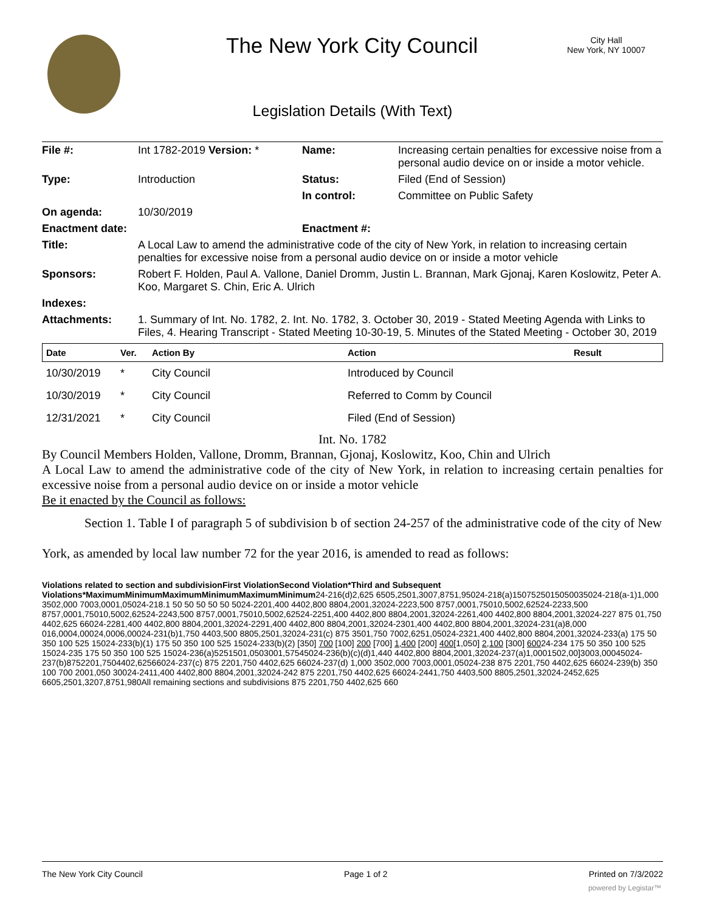The New York City Council
City Hall
New York, NY 10007
Legislation Details (With Text)
| File #: | Int 1782-2019 Version: * | Name: | Increasing certain penalties for excessive noise from a personal audio device on or inside a motor vehicle. |
| Type: | Introduction | Status: | Filed (End of Session) |
| | | In control: | Committee on Public Safety |
| On agenda: | 10/30/2019 | | |
| Enactment date: | | Enactment #: | |
| Title: | A Local Law to amend the administrative code of the city of New York, in relation to increasing certain penalties for excessive noise from a personal audio device on or inside a motor vehicle | | |
| Sponsors: | Robert F. Holden, Paul A. Vallone, Daniel Dromm, Justin L. Brannan, Mark Gjonaj, Karen Koslowitz, Peter A. Koo, Margaret S. Chin, Eric A. Ulrich | | |
| Indexes: | | | |
| Attachments: | 1. Summary of Int. No. 1782, 2. Int. No. 1782, 3. October 30, 2019 - Stated Meeting Agenda with Links to Files, 4. Hearing Transcript - Stated Meeting 10-30-19, 5. Minutes of the Stated Meeting - October 30, 2019 | | |
| Date | Ver. | Action By | Action | Result |
| --- | --- | --- | --- | --- |
| 10/30/2019 | * | City Council | Introduced by Council | |
| 10/30/2019 | * | City Council | Referred to Comm by Council | |
| 12/31/2021 | * | City Council | Filed (End of Session) | |
Int. No. 1782
By Council Members Holden, Vallone, Dromm, Brannan, Gjonaj, Koslowitz, Koo, Chin and Ulrich
A Local Law to amend the administrative code of the city of New York, in relation to increasing certain penalties for excessive noise from a personal audio device on or inside a motor vehicle
Be it enacted by the Council as follows:
Section 1. Table I of paragraph 5 of subdivision b of section 24-257 of the administrative code of the city of New York, as amended by local law number 72 for the year 2016, is amended to read as follows:
Violations related to section and subdivisionFirst ViolationSecond Violation*Third and Subsequent Violations*MaximumMinimumMaximumMinimumMaximumMinimum24-216(d)2,625 6505,2501,3007,8751,95024-218(a)1507525015050035024-218(a-1)1,000 3502,000 7003,0001,05024-218.1 50 50 50 50 50 5024-2201,400 4402,800 8804,2001,32024-2223,500 8757,0001,75010,5002,62524-2233,500 8757,0001,75010,5002,62524-2243,500 8757,0001,75010,5002,62524-2251,400 4402,800 8804,2001,32024-2261,400 4402,800 8804,2001,32024-227 875 01,750 4402,625 66024-2281,400 4402,800 8804,2001,32024-2291,400 4402,800 8804,2001,32024-2301,400 4402,800 8804,2001,32024-231(a)8,000 016,0004,00024,0006,00024-231(b)1,750 4403,500 8805,2501,32024-231(c) 875 3501,750 7002,6251,05024-2321,400 4402,800 8804,2001,32024-233(a) 175 50 350 100 525 15024-233(b)(1) 175 50 350 100 525 15024-233(b)(2) [350] 700 [100] 200 [700] 1,400 [200] 400[1,050] 2,100 [300] 60024-234 175 50 350 100 525 15024-235 175 50 350 100 525 15024-236(a)5251501,0503001,57545024-236(b)(c)(d)1,440 4402,800 8804,2001,32024-237(a)1,0001502,00]3003,00045024-237(b)8752201,7504402,62566024-237(c) 875 2201,750 4402,625 66024-237(d) 1,000 3502,000 7003,0001,05024-238 875 2201,750 4402,625 66024-239(b) 350 100 700 2001,050 30024-2411,400 4402,800 8804,2001,32024-242 875 2201,750 4402,625 66024-2441,750 4403,500 8805,2501,32024-2452,625 6605,2501,3207,8751,980All remaining sections and subdivisions 875 2201,750 4402,625 660
The New York City Council Page 1 of 2 Printed on 7/3/2022
powered by Legistar™